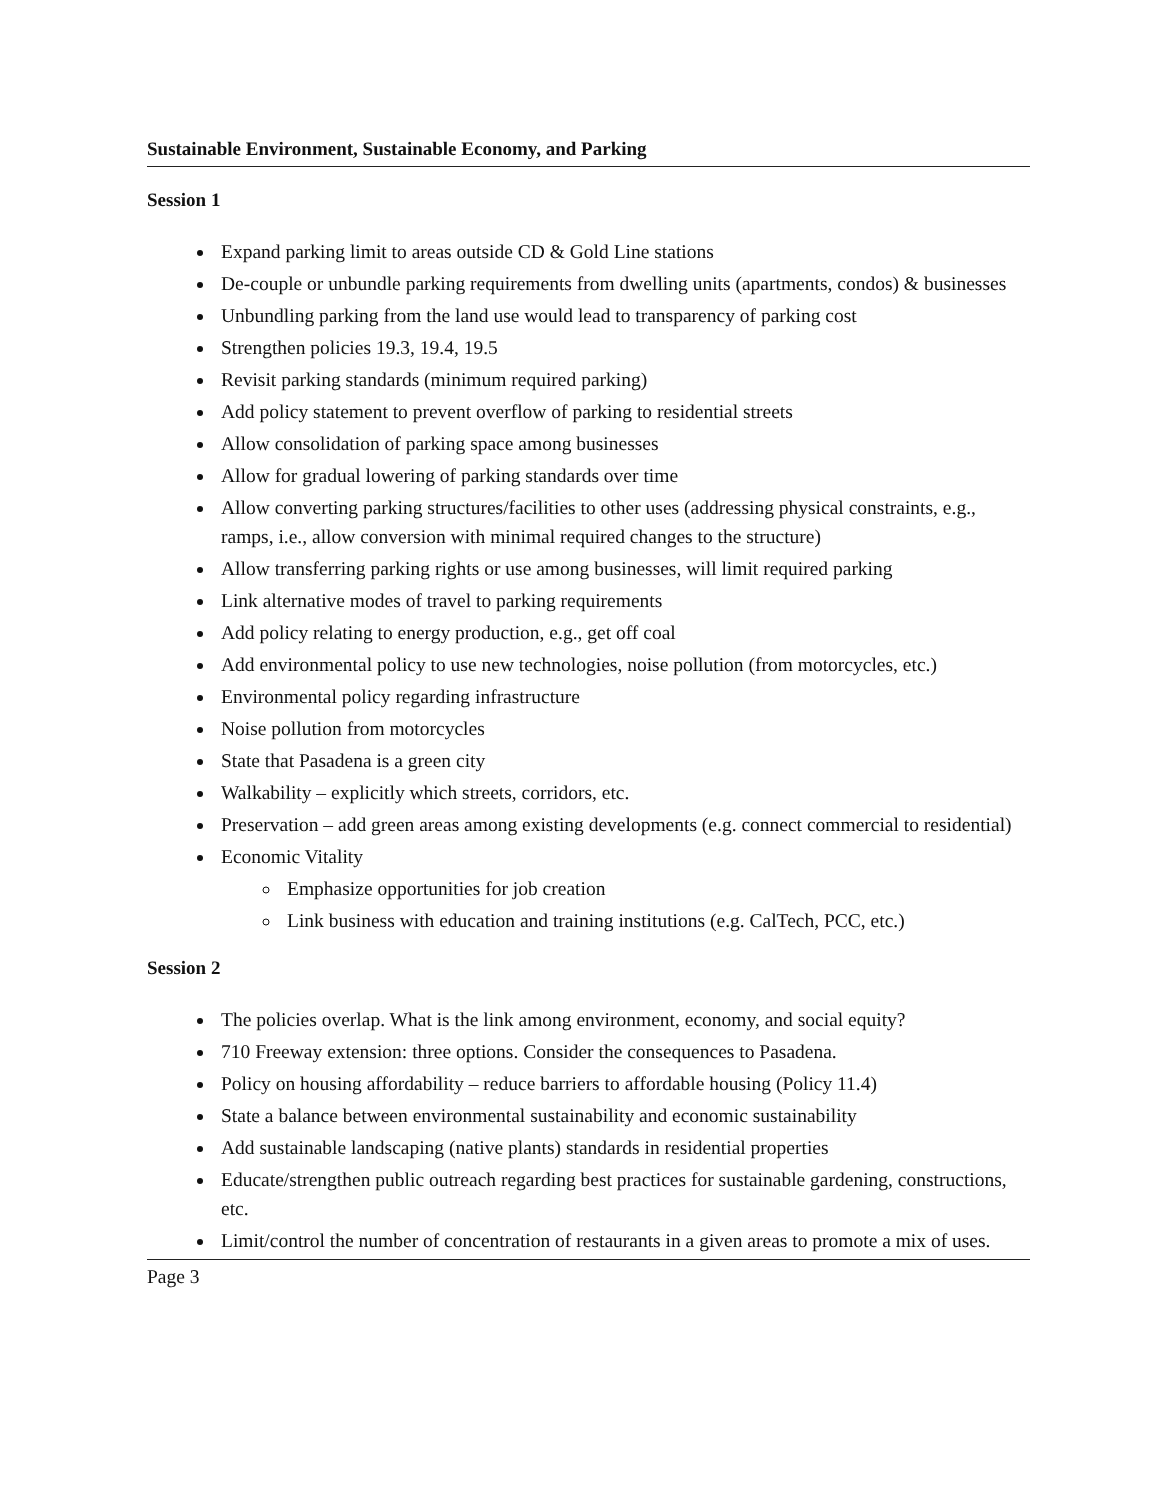Sustainable Environment, Sustainable Economy, and Parking
Session 1
Expand parking limit to areas outside CD & Gold Line stations
De-couple or unbundle parking requirements from dwelling units (apartments, condos) & businesses
Unbundling parking from the land use would lead to transparency of parking cost
Strengthen policies 19.3, 19.4, 19.5
Revisit parking standards (minimum required parking)
Add policy statement to prevent overflow of parking to residential streets
Allow consolidation of parking space among businesses
Allow for gradual lowering of parking standards over time
Allow converting parking structures/facilities to other uses (addressing physical constraints, e.g., ramps, i.e., allow conversion with minimal required changes to the structure)
Allow transferring parking rights or use among businesses, will limit required parking
Link alternative modes of travel to parking requirements
Add policy relating to energy production, e.g., get off coal
Add environmental policy to use new technologies, noise pollution (from motorcycles, etc.)
Environmental policy regarding infrastructure
Noise pollution from motorcycles
State that Pasadena is a green city
Walkability – explicitly which streets, corridors, etc.
Preservation – add green areas among existing developments (e.g. connect commercial to residential)
Economic Vitality
Emphasize opportunities for job creation
Link business with education and training institutions (e.g. CalTech, PCC, etc.)
Session 2
The policies overlap. What is the link among environment, economy, and social equity?
710 Freeway extension: three options. Consider the consequences to Pasadena.
Policy on housing affordability – reduce barriers to affordable housing (Policy 11.4)
State a balance between environmental sustainability and economic sustainability
Add sustainable landscaping (native plants) standards in residential properties
Educate/strengthen public outreach regarding best practices for sustainable gardening, constructions, etc.
Limit/control the number of concentration of restaurants in a given areas to promote a mix of uses.
Page 3